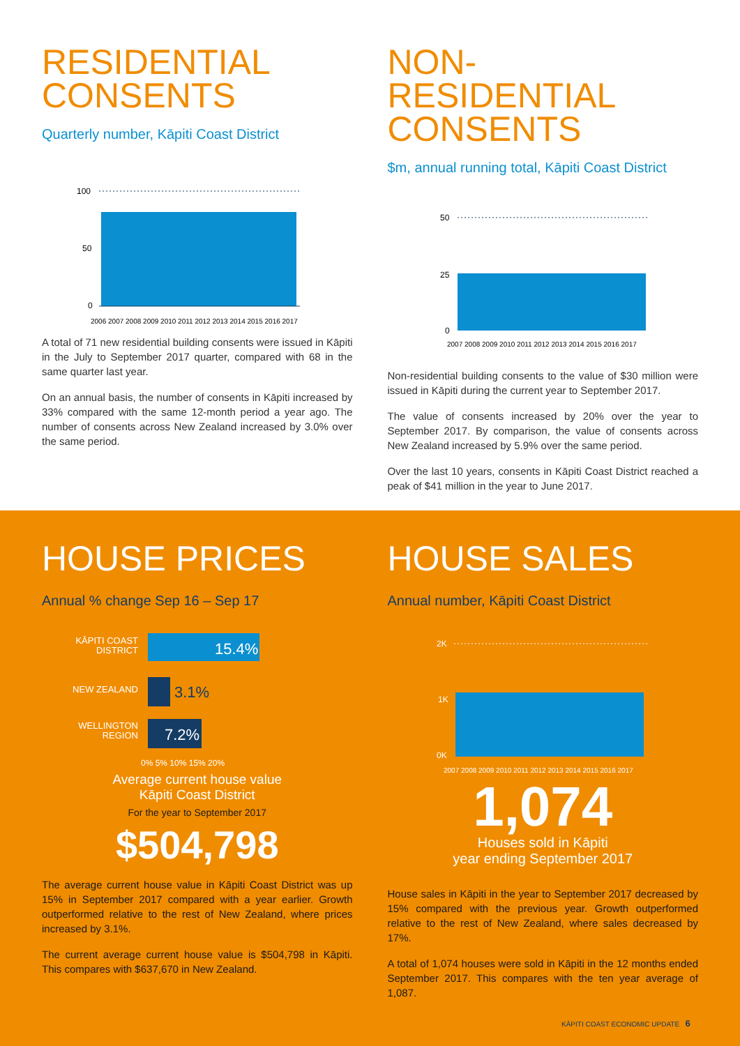RESIDENTIAL CONSENTS
Quarterly number, Kāpiti Coast District
100
50
0
2006 2007 2008 2009 2010 2011 2012 2013 2014 2015 2016 2017
A total of 71 new residential building consents were issued in Kāpiti in the July to September 2017 quarter, compared with 68 in the same quarter last year.
On an annual basis, the number of consents in Kāpiti increased by 33% compared with the same 12-month period a year ago. The number of consents across New Zealand increased by 3.0% over the same period.
NON-RESIDENTIAL CONSENTS
$m, annual running total, Kāpiti Coast District
50
25
0
2007 2008 2009 2010 2011 2012 2013 2014 2015 2016 2017
Non-residential building consents to the value of $30 million were issued in Kāpiti during the current year to September 2017.
The value of consents increased by 20% over the year to September 2017. By comparison, the value of consents across New Zealand increased by 5.9% over the same period.
Over the last 10 years, consents in Kāpiti Coast District reached a peak of $41 million in the year to June 2017.
HOUSE PRICES
Annual % change Sep 16 – Sep 17
KĀPITI COAST
DISTRICT
15.4%
NEW ZEALAND
3.1%
WELLINGTON
REGION
7.2%
0% 5% 10% 15% 20%
Average current house value
Kāpiti Coast District
For the year to September 2017
$504,798
The average current house value in Kāpiti Coast District was up 15% in September 2017 compared with a year earlier. Growth outperformed relative to the rest of New Zealand, where prices increased by 3.1%.
The current average current house value is $504,798 in Kāpiti. This compares with $637,670 in New Zealand.
HOUSE SALES
Annual number, Kāpiti Coast District
2K
1K
0K
2007 2008 2009 2010 2011 2012 2013 2014 2015 2016 2017
1,074
Houses sold in Kāpiti
year ending September 2017
House sales in Kāpiti in the year to September 2017 decreased by 15% compared with the previous year. Growth outperformed relative to the rest of New Zealand, where sales decreased by 17%.
A total of 1,074 houses were sold in Kāpiti in the 12 months ended September 2017. This compares with the ten year average of 1,087.
KĀPITI COAST ECONOMIC UPDATE 6